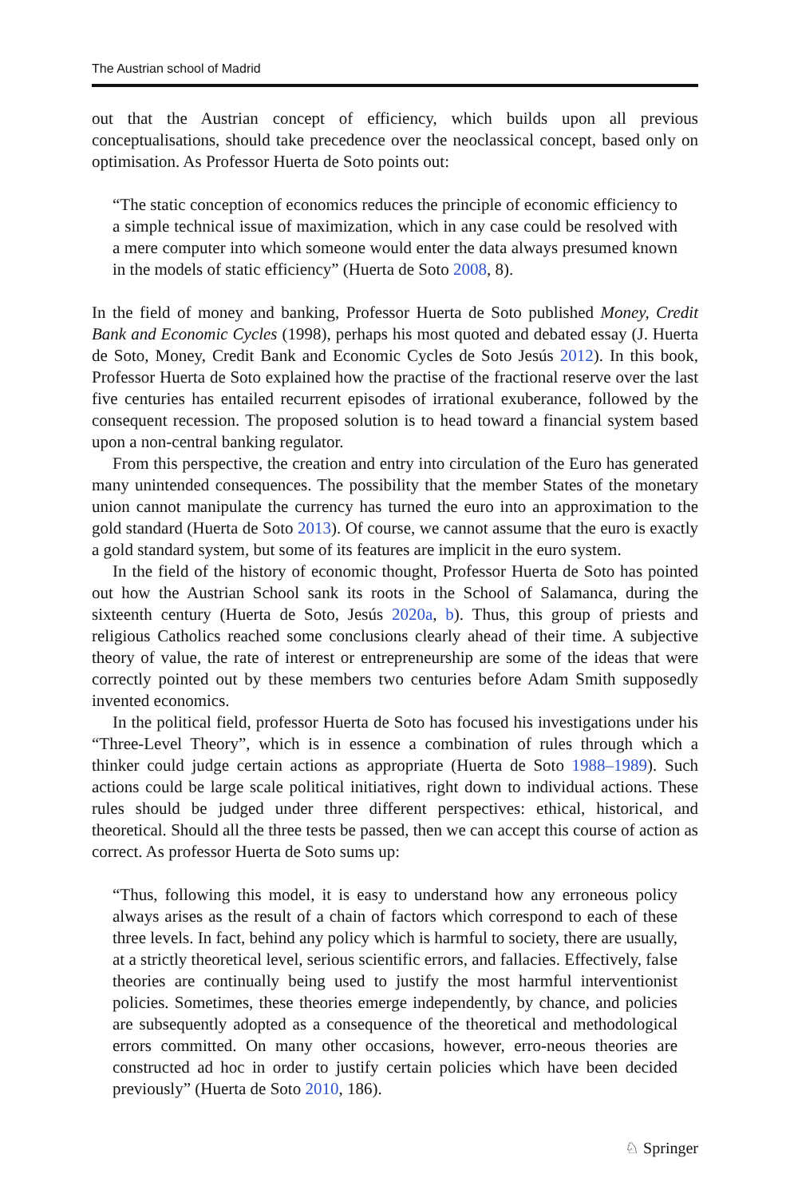The Austrian school of Madrid
out that the Austrian concept of efficiency, which builds upon all previous conceptualisations, should take precedence over the neoclassical concept, based only on optimisation. As Professor Huerta de Soto points out:
“The static conception of economics reduces the principle of economic efficiency to a simple technical issue of maximization, which in any case could be resolved with a mere computer into which someone would enter the data always presumed known in the models of static efficiency” (Huerta de Soto 2008, 8).
In the field of money and banking, Professor Huerta de Soto published Money, Credit Bank and Economic Cycles (1998), perhaps his most quoted and debated essay (J. Huerta de Soto, Money, Credit Bank and Economic Cycles de Soto Jesús 2012). In this book, Professor Huerta de Soto explained how the practise of the fractional reserve over the last five centuries has entailed recurrent episodes of irrational exuberance, followed by the consequent recession. The proposed solution is to head toward a financial system based upon a non-central banking regulator.
From this perspective, the creation and entry into circulation of the Euro has generated many unintended consequences. The possibility that the member States of the monetary union cannot manipulate the currency has turned the euro into an approximation to the gold standard (Huerta de Soto 2013). Of course, we cannot assume that the euro is exactly a gold standard system, but some of its features are implicit in the euro system.
In the field of the history of economic thought, Professor Huerta de Soto has pointed out how the Austrian School sank its roots in the School of Salamanca, during the sixteenth century (Huerta de Soto, Jesús 2020a, b). Thus, this group of priests and religious Catholics reached some conclusions clearly ahead of their time. A subjective theory of value, the rate of interest or entrepreneurship are some of the ideas that were correctly pointed out by these members two centuries before Adam Smith supposedly invented economics.
In the political field, professor Huerta de Soto has focused his investigations under his “Three-Level Theory”, which is in essence a combination of rules through which a thinker could judge certain actions as appropriate (Huerta de Soto 1988–1989). Such actions could be large scale political initiatives, right down to individual actions. These rules should be judged under three different perspectives: ethical, historical, and theoretical. Should all the three tests be passed, then we can accept this course of action as correct. As professor Huerta de Soto sums up:
“Thus, following this model, it is easy to understand how any erroneous policy always arises as the result of a chain of factors which correspond to each of these three levels. In fact, behind any policy which is harmful to society, there are usually, at a strictly theoretical level, serious scientific errors, and fallacies. Effectively, false theories are continually being used to justify the most harmful interventionist policies. Sometimes, these theories emerge independently, by chance, and policies are subsequently adopted as a consequence of the theoretical and methodological errors committed. On many other occasions, however, erro-neous theories are constructed ad hoc in order to justify certain policies which have been decided previously” (Huerta de Soto 2010, 186).
♘ Springer